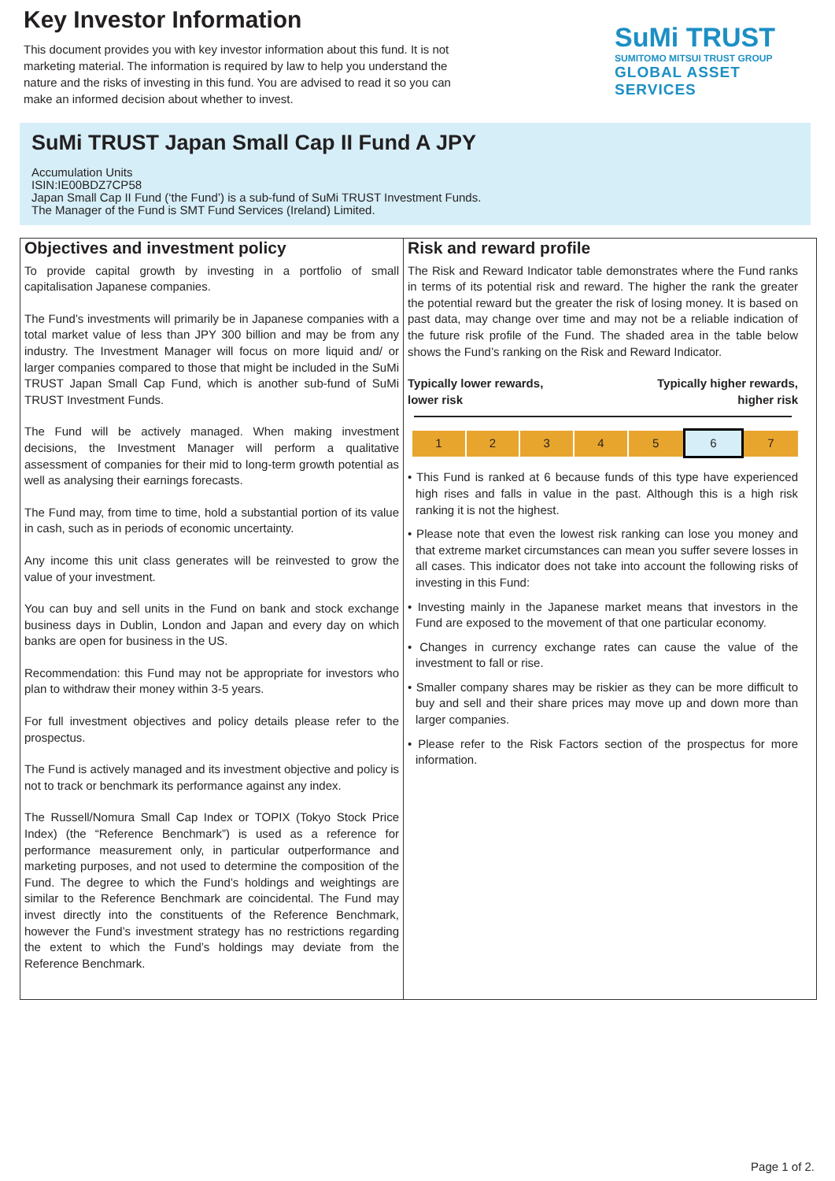Key Investor Information
This document provides you with key investor information about this fund. It is not marketing material. The information is required by law to help you understand the nature and the risks of investing in this fund. You are advised to read it so you can make an informed decision about whether to invest.
SuMi TRUST
SUMITOMO MITSUI TRUST GROUP
GLOBAL ASSET SERVICES
SuMi TRUST Japan Small Cap II Fund A JPY
Accumulation Units
ISIN:IE00BDZ7CP58
Japan Small Cap II Fund (‘the Fund’) is a sub-fund of SuMi TRUST Investment Funds.
The Manager of the Fund is SMT Fund Services (Ireland) Limited.
Objectives and investment policy
To provide capital growth by investing in a portfolio of small capitalisation Japanese companies.
The Fund’s investments will primarily be in Japanese companies with a total market value of less than JPY 300 billion and may be from any industry. The Investment Manager will focus on more liquid and/ or larger companies compared to those that might be included in the SuMi TRUST Japan Small Cap Fund, which is another sub-fund of SuMi TRUST Investment Funds.
The Fund will be actively managed. When making investment decisions, the Investment Manager will perform a qualitative assessment of companies for their mid to long-term growth potential as well as analysing their earnings forecasts.
The Fund may, from time to time, hold a substantial portion of its value in cash, such as in periods of economic uncertainty.
Any income this unit class generates will be reinvested to grow the value of your investment.
You can buy and sell units in the Fund on bank and stock exchange business days in Dublin, London and Japan and every day on which banks are open for business in the US.
Recommendation: this Fund may not be appropriate for investors who plan to withdraw their money within 3-5 years.
For full investment objectives and policy details please refer to the prospectus.
The Fund is actively managed and its investment objective and policy is not to track or benchmark its performance against any index.
The Russell/Nomura Small Cap Index or TOPIX (Tokyo Stock Price Index) (the “Reference Benchmark”) is used as a reference for performance measurement only, in particular outperformance and marketing purposes, and not used to determine the composition of the Fund. The degree to which the Fund’s holdings and weightings are similar to the Reference Benchmark are coincidental. The Fund may invest directly into the constituents of the Reference Benchmark, however the Fund’s investment strategy has no restrictions regarding the extent to which the Fund’s holdings may deviate from the Reference Benchmark.
Risk and reward profile
The Risk and Reward Indicator table demonstrates where the Fund ranks in terms of its potential risk and reward. The higher the rank the greater the potential reward but the greater the risk of losing money. It is based on past data, may change over time and may not be a reliable indication of the future risk profile of the Fund. The shaded area in the table below shows the Fund’s ranking on the Risk and Reward Indicator.
Typically lower rewards,
lower risk Typically higher rewards,
higher risk
| 1 | 2 | 3 | 4 | 5 | 6 | 7 |
• This Fund is ranked at 6 because funds of this type have experienced high rises and falls in value in the past. Although this is a high risk ranking it is not the highest.
• Please note that even the lowest risk ranking can lose you money and that extreme market circumstances can mean you suffer severe losses in all cases. This indicator does not take into account the following risks of investing in this Fund:
• Investing mainly in the Japanese market means that investors in the Fund are exposed to the movement of that one particular economy.
• Changes in currency exchange rates can cause the value of the investment to fall or rise.
• Smaller company shares may be riskier as they can be more difficult to buy and sell and their share prices may move up and down more than larger companies.
• Please refer to the Risk Factors section of the prospectus for more information.
Page 1 of 2.